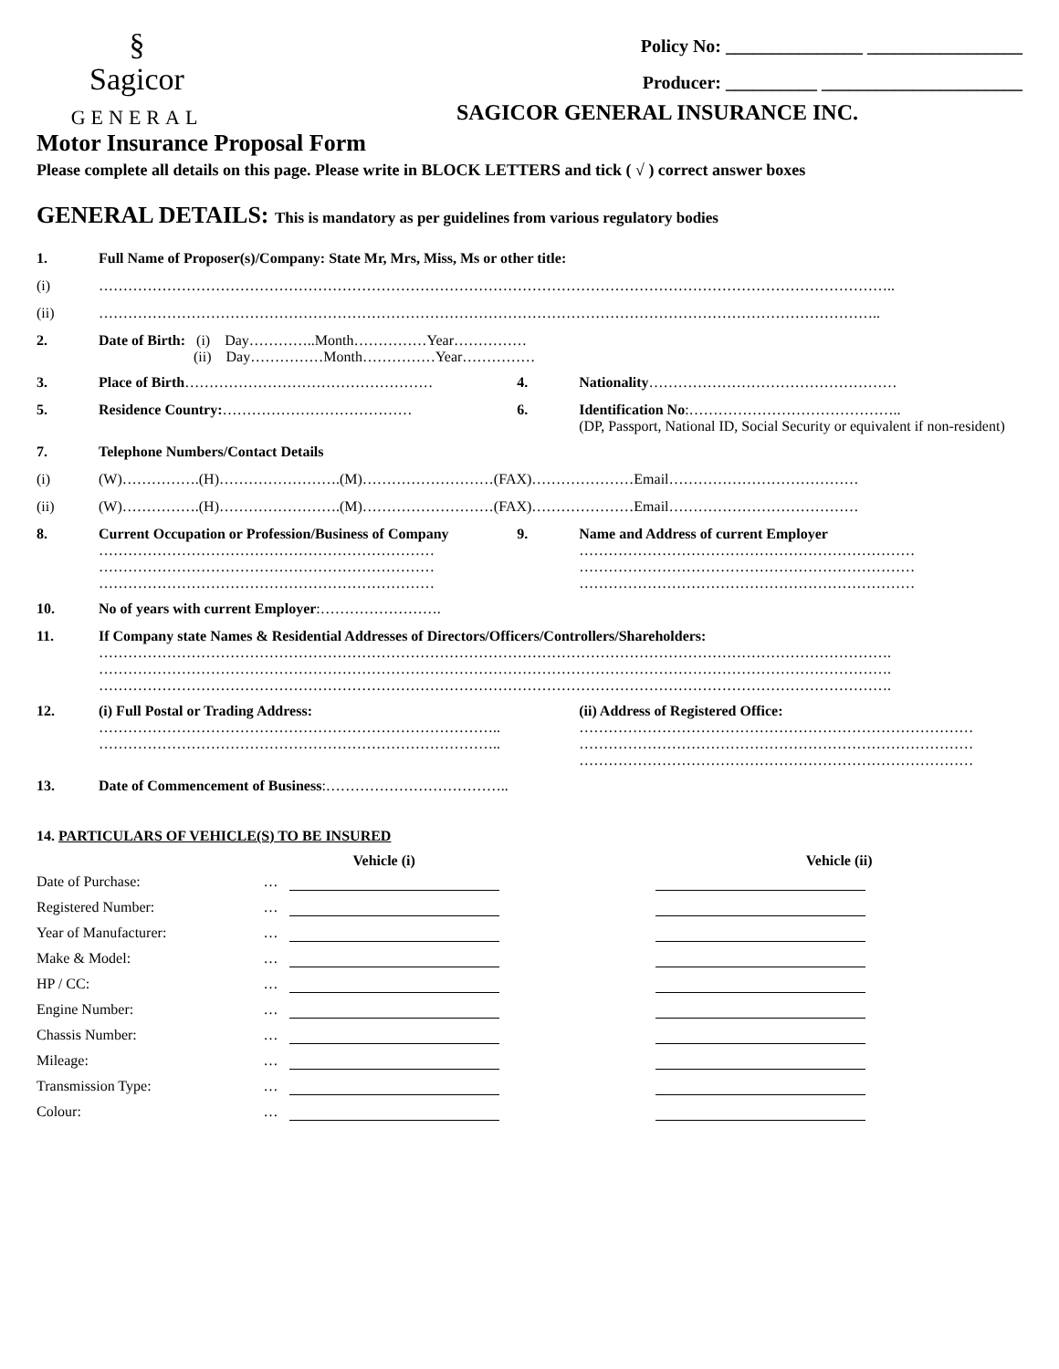§
Sagicor
GENERAL
Policy No: _______________ _________________
Producer: __________ ______________________
SAGICOR GENERAL INSURANCE INC.
Motor Insurance Proposal Form
Please complete all details on this page. Please write in BLOCK LETTERS and tick ( √ ) correct answer boxes
GENERAL DETAILS: This is mandatory as per guidelines from various regulatory bodies
| 1. | Full Name of Proposer(s)/Company: State Mr, Mrs, Miss, Ms or other title: | | |
| (i) | ……………………………………………………………………………………………………………………………………………….. | | |
| (ii) | …………………………………………………………………………………………………………………………………………….. | | |
| 2. | Date of Birth: (i) Day…………..Month……………Year…………… (ii) Day……………Month……………Year…………… | | |
| 3. | Place of Birth …………………………………………… | 4. | Nationality …………………………………………… |
| 5. | Residence Country: ………………………………… | 6. | Identification No :…………………………………….. (DP, Passport, National ID, Social Security or equivalent if non-resident) |
| 7. | Telephone Numbers/Contact Details | | |
| (i) | (W)…………….(H)…………………….(M)………………………(FAX)…………………Email………………………………… | | |
| (ii) | (W)…………….(H)…………………….(M)………………………(FAX)…………………Email………………………………… | | |
| 8. | Current Occupation or Profession/Business of Company …………………………………………………………… …………………………………………………………… …………………………………………………………… | 9. | Name and Address of current Employer …………………………………………………………… …………………………………………………………… …………………………………………………………… |
| 10. | No of years with current Employer :……………………. | | |
| 11. | If Company state Names & Residential Addresses of Directors/Officers/Controllers/Shareholders: ………………………………………………………………………………………………………………………………………………. ………………………………………………………………………………………………………………………………………………. ………………………………………………………………………………………………………………………………………………. | | |
| 12. | (i) Full Postal or Trading Address: ……………………………………………………………………….. ……………………………………………………………………….. | | (ii) Address of Registered Office: ……………………………………………………………………… ……………………………………………………………………… ……………………………………………………………………… |
| 13. | Date of Commencement of Business :……………………………….. | | |
14. PARTICULARS OF VEHICLE(S) TO BE INSURED
| | | Vehicle (i) | Vehicle (ii) |
| --- | --- | --- | --- |
| Date of Purchase: | … | | |
| Registered Number: | … | | |
| Year of Manufacturer: | … | | |
| Make & Model: | … | | |
| HP / CC: | … | | |
| Engine Number: | … | | |
| Chassis Number: | … | | |
| Mileage: | … | | |
| Transmission Type: | … | | |
| Colour: | … | | |